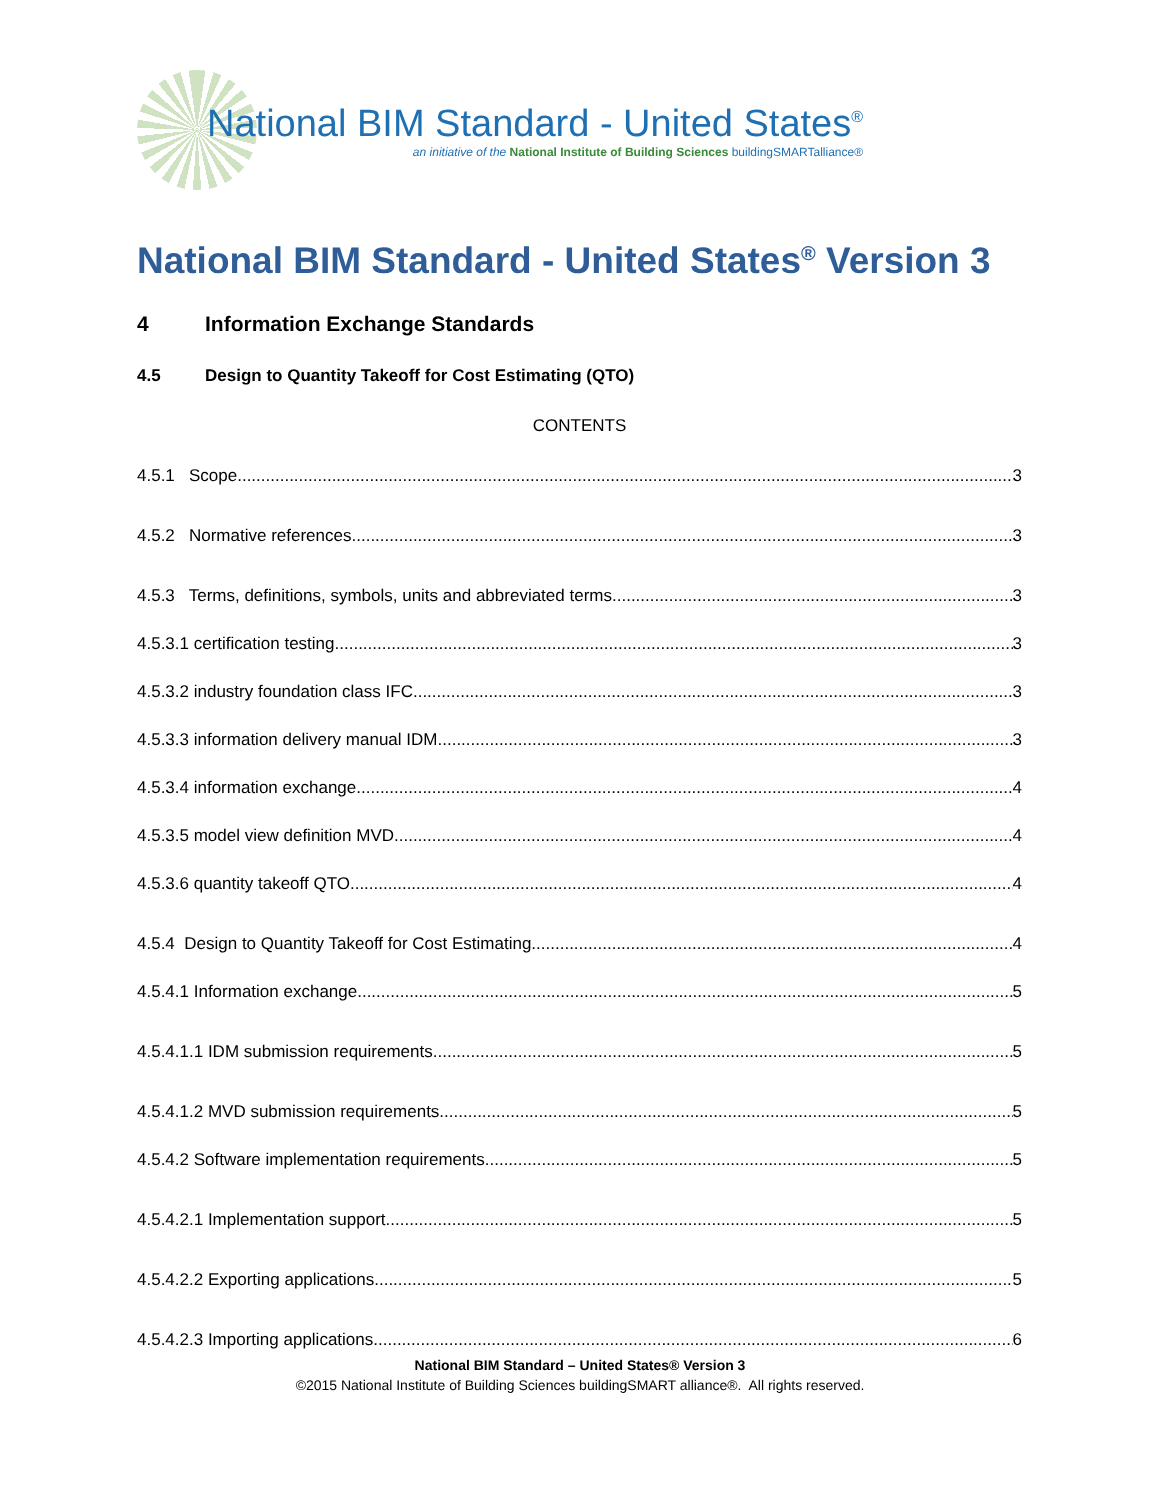National BIM Standard - United States<sup>®</sup>
an initiative of the National Institute of Building Sciences buildingSMARTalliance®
National BIM Standard - United States<sup>®</sup> Version 3
4 Information Exchange Standards
4.5 Design to Quantity Takeoff for Cost Estimating (QTO)
CONTENTS
4.5.1 Scope 3
4.5.2 Normative references 3
4.5.3 Terms, definitions, symbols, units and abbreviated terms 3
4.5.3.1 certification testing 3
4.5.3.2 industry foundation class IFC 3
4.5.3.3 information delivery manual IDM 3
4.5.3.4 information exchange 4
4.5.3.5 model view definition MVD 4
4.5.3.6 quantity takeoff QTO 4
4.5.4 Design to Quantity Takeoff for Cost Estimating 4
4.5.4.1 Information exchange 5
4.5.4.1.1 IDM submission requirements 5
4.5.4.1.2 MVD submission requirements 5
4.5.4.2 Software implementation requirements 5
4.5.4.2.1 Implementation support 5
4.5.4.2.2 Exporting applications 5
4.5.4.2.3 Importing applications 6
National BIM Standard – United States® Version 3
©2015 National Institute of Building Sciences buildingSMART alliance®. All rights reserved.